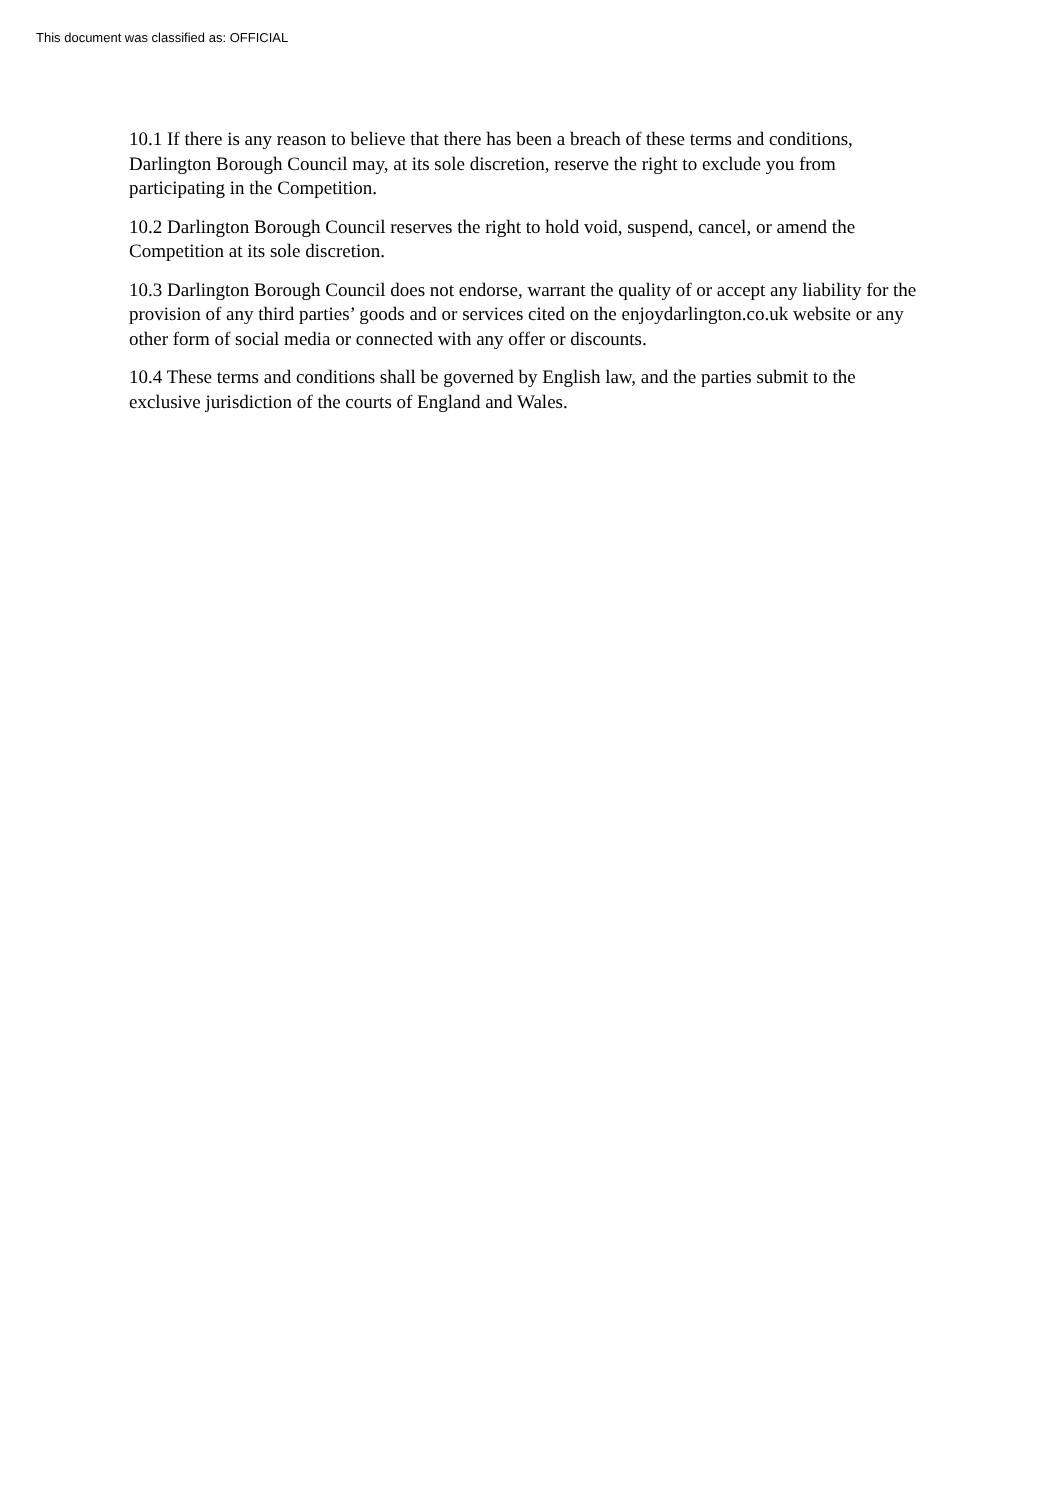This document was classified as: OFFICIAL
10.1 If there is any reason to believe that there has been a breach of these terms and conditions, Darlington Borough Council may, at its sole discretion, reserve the right to exclude you from participating in the Competition.
10.2 Darlington Borough Council reserves the right to hold void, suspend, cancel, or amend the Competition at its sole discretion.
10.3 Darlington Borough Council does not endorse, warrant the quality of or accept any liability for the provision of any third parties’ goods and or services cited on the enjoydarlington.co.uk website or any other form of social media or connected with any offer or discounts.
10.4 These terms and conditions shall be governed by English law, and the parties submit to the exclusive jurisdiction of the courts of England and Wales.